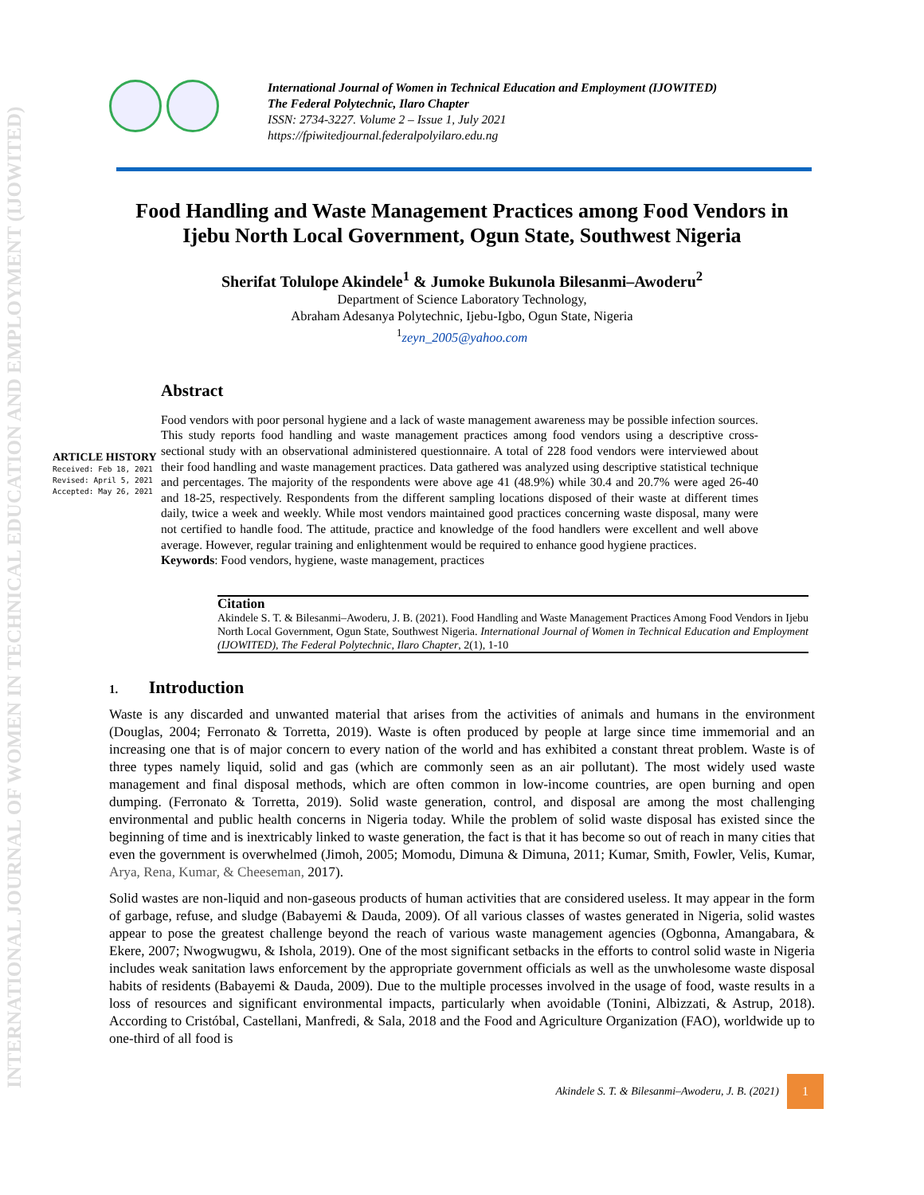INTERNATIONAL JOURNAL OF WOMEN IN TECHNICAL EDUCATION AND EMPLOYMENT (IJOWITED)
International Journal of Women in Technical Education and Employment (IJOWITED)
The Federal Polytechnic, Ilaro Chapter
ISSN: 2734-3227. Volume 2 – Issue 1, July 2021
https://fpiwitedjournal.federalpolyilaro.edu.ng
Food Handling and Waste Management Practices among Food Vendors in Ijebu North Local Government, Ogun State, Southwest Nigeria
Sherifat Tolulope Akindele<sup>1</sup> & Jumoke Bukunola Bilesanmi–Awoderu<sup>2</sup>
Department of Science Laboratory Technology,
Abraham Adesanya Polytechnic, Ijebu-Igbo, Ogun State, Nigeria
<sup>1</sup> zeyn_2005@yahoo.com
ARTICLE HISTORY
Received: Feb 18, 2021
Revised: April 5, 2021
Accepted: May 26, 2021
Abstract
Food vendors with poor personal hygiene and a lack of waste management awareness may be possible infection sources. This study reports food handling and waste management practices among food vendors using a descriptive cross-sectional study with an observational administered questionnaire. A total of 228 food vendors were interviewed about their food handling and waste management practices. Data gathered was analyzed using descriptive statistical technique and percentages. The majority of the respondents were above age 41 (48.9%) while 30.4 and 20.7% were aged 26-40 and 18-25, respectively. Respondents from the different sampling locations disposed of their waste at different times daily, twice a week and weekly. While most vendors maintained good practices concerning waste disposal, many were not certified to handle food. The attitude, practice and knowledge of the food handlers were excellent and well above average. However, regular training and enlightenment would be required to enhance good hygiene practices.
Keywords: Food vendors, hygiene, waste management, practices
Citation
Akindele S. T. & Bilesanmi–Awoderu, J. B. (2021). Food Handling and Waste Management Practices Among Food Vendors in Ijebu North Local Government, Ogun State, Southwest Nigeria. International Journal of Women in Technical Education and Employment (IJOWITED), The Federal Polytechnic, Ilaro Chapter, 2(1), 1-10
1. Introduction
Waste is any discarded and unwanted material that arises from the activities of animals and humans in the environment (Douglas, 2004; Ferronato & Torretta, 2019). Waste is often produced by people at large since time immemorial and an increasing one that is of major concern to every nation of the world and has exhibited a constant threat problem. Waste is of three types namely liquid, solid and gas (which are commonly seen as an air pollutant). The most widely used waste management and final disposal methods, which are often common in low-income countries, are open burning and open dumping. (Ferronato & Torretta, 2019). Solid waste generation, control, and disposal are among the most challenging environmental and public health concerns in Nigeria today. While the problem of solid waste disposal has existed since the beginning of time and is inextricably linked to waste generation, the fact is that it has become so out of reach in many cities that even the government is overwhelmed (Jimoh, 2005; Momodu, Dimuna & Dimuna, 2011; Kumar, Smith, Fowler, Velis, Kumar, Arya, Rena, Kumar, & Cheeseman, 2017).
Solid wastes are non-liquid and non-gaseous products of human activities that are considered useless. It may appear in the form of garbage, refuse, and sludge (Babayemi & Dauda, 2009). Of all various classes of wastes generated in Nigeria, solid wastes appear to pose the greatest challenge beyond the reach of various waste management agencies (Ogbonna, Amangabara, & Ekere, 2007; Nwogwugwu, & Ishola, 2019). One of the most significant setbacks in the efforts to control solid waste in Nigeria includes weak sanitation laws enforcement by the appropriate government officials as well as the unwholesome waste disposal habits of residents (Babayemi & Dauda, 2009). Due to the multiple processes involved in the usage of food, waste results in a loss of resources and significant environmental impacts, particularly when avoidable (Tonini, Albizzati, & Astrup, 2018). According to Cristóbal, Castellani, Manfredi, & Sala, 2018 and the Food and Agriculture Organization (FAO), worldwide up to one-third of all food is
Akindele S. T. & Bilesanmi–Awoderu, J. B. (2021)
1